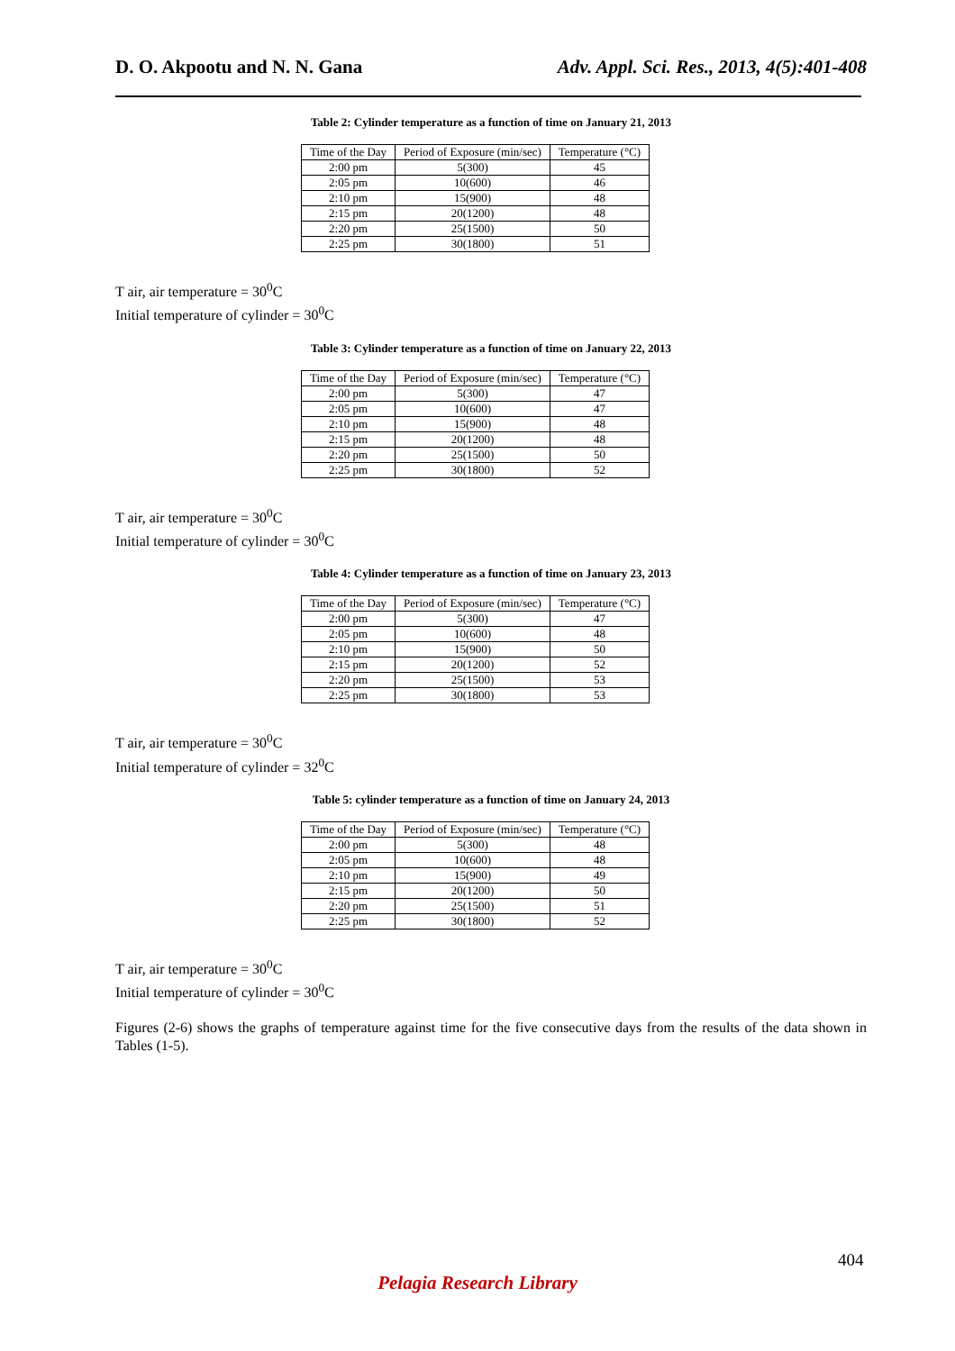D. O. Akpootu and N. N. Gana Adv. Appl. Sci. Res., 2013, 4(5):401-408
Table 2: Cylinder temperature as a function of time on January 21, 2013
| Time of the Day | Period of Exposure (min/sec) | Temperature (°C) |
| --- | --- | --- |
| 2:00 pm | 5(300) | 45 |
| 2:05 pm | 10(600) | 46 |
| 2:10 pm | 15(900) | 48 |
| 2:15 pm | 20(1200) | 48 |
| 2:20 pm | 25(1500) | 50 |
| 2:25 pm | 30(1800) | 51 |
T air, air temperature = 30<sup>0</sup>C
Initial temperature of cylinder = 30<sup>0</sup>C
Table 3: Cylinder temperature as a function of time on January 22, 2013
| Time of the Day | Period of Exposure (min/sec) | Temperature (°C) |
| --- | --- | --- |
| 2:00 pm | 5(300) | 47 |
| 2:05 pm | 10(600) | 47 |
| 2:10 pm | 15(900) | 48 |
| 2:15 pm | 20(1200) | 48 |
| 2:20 pm | 25(1500) | 50 |
| 2:25 pm | 30(1800) | 52 |
T air, air temperature = 30<sup>0</sup>C
Initial temperature of cylinder = 30<sup>0</sup>C
Table 4: Cylinder temperature as a function of time on January 23, 2013
| Time of the Day | Period of Exposure (min/sec) | Temperature (°C) |
| --- | --- | --- |
| 2:00 pm | 5(300) | 47 |
| 2:05 pm | 10(600) | 48 |
| 2:10 pm | 15(900) | 50 |
| 2:15 pm | 20(1200) | 52 |
| 2:20 pm | 25(1500) | 53 |
| 2:25 pm | 30(1800) | 53 |
T air, air temperature = 30<sup>0</sup>C
Initial temperature of cylinder = 32<sup>0</sup>C
Table 5: cylinder temperature as a function of time on January 24, 2013
| Time of the Day | Period of Exposure (min/sec) | Temperature (°C) |
| --- | --- | --- |
| 2:00 pm | 5(300) | 48 |
| 2:05 pm | 10(600) | 48 |
| 2:10 pm | 15(900) | 49 |
| 2:15 pm | 20(1200) | 50 |
| 2:20 pm | 25(1500) | 51 |
| 2:25 pm | 30(1800) | 52 |
T air, air temperature = 30<sup>0</sup>C
Initial temperature of cylinder = 30<sup>0</sup>C
Figures (2-6) shows the graphs of temperature against time for the five consecutive days from the results of the data shown in Tables (1-5).
404
Pelagia Research Library